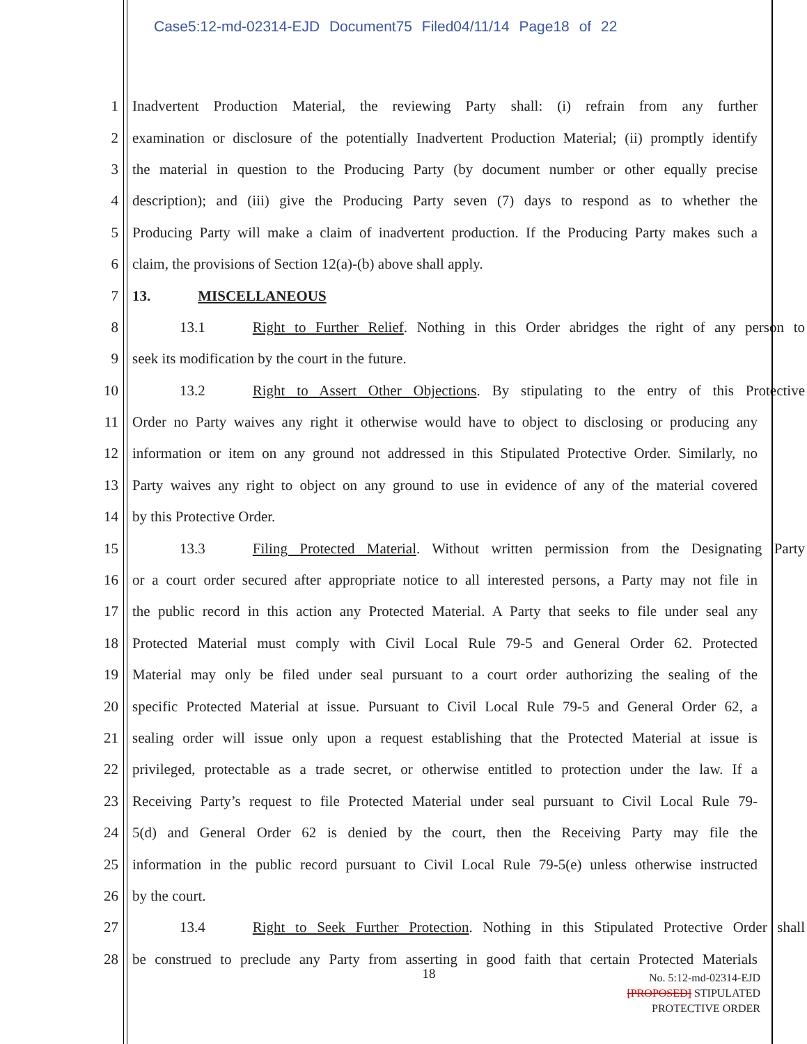Case5:12-md-02314-EJD Document75 Filed04/11/14 Page18 of 22
1 Inadvertent Production Material, the reviewing Party shall: (i) refrain from any further
2 examination or disclosure of the potentially Inadvertent Production Material; (ii) promptly identify
3 the material in question to the Producing Party (by document number or other equally precise
4 description); and (iii) give the Producing Party seven (7) days to respond as to whether the
5 Producing Party will make a claim of inadvertent production. If the Producing Party makes such a
6 claim, the provisions of Section 12(a)-(b) above shall apply.
7 13. MISCELLANEOUS
8 13.1 Right to Further Relief. Nothing in this Order abridges the right of any person to
9 seek its modification by the court in the future.
10 13.2 Right to Assert Other Objections. By stipulating to the entry of this Protective
11 Order no Party waives any right it otherwise would have to object to disclosing or producing any
12 information or item on any ground not addressed in this Stipulated Protective Order. Similarly, no
13 Party waives any right to object on any ground to use in evidence of any of the material covered
14 by this Protective Order.
15 13.3 Filing Protected Material. Without written permission from the Designating Party
16 or a court order secured after appropriate notice to all interested persons, a Party may not file in
17 the public record in this action any Protected Material. A Party that seeks to file under seal any
18 Protected Material must comply with Civil Local Rule 79-5 and General Order 62. Protected
19 Material may only be filed under seal pursuant to a court order authorizing the sealing of the
20 specific Protected Material at issue. Pursuant to Civil Local Rule 79-5 and General Order 62, a
21 sealing order will issue only upon a request establishing that the Protected Material at issue is
22 privileged, protectable as a trade secret, or otherwise entitled to protection under the law. If a
23 Receiving Party’s request to file Protected Material under seal pursuant to Civil Local Rule 79-
24 5(d) and General Order 62 is denied by the court, then the Receiving Party may file the
25 information in the public record pursuant to Civil Local Rule 79-5(e) unless otherwise instructed
26 by the court.
27 13.4 Right to Seek Further Protection. Nothing in this Stipulated Protective Order shall
28 be construed to preclude any Party from asserting in good faith that certain Protected Materials
18
No. 5:12-md-02314-EJD
[PROPOSED] STIPULATED
PROTECTIVE ORDER